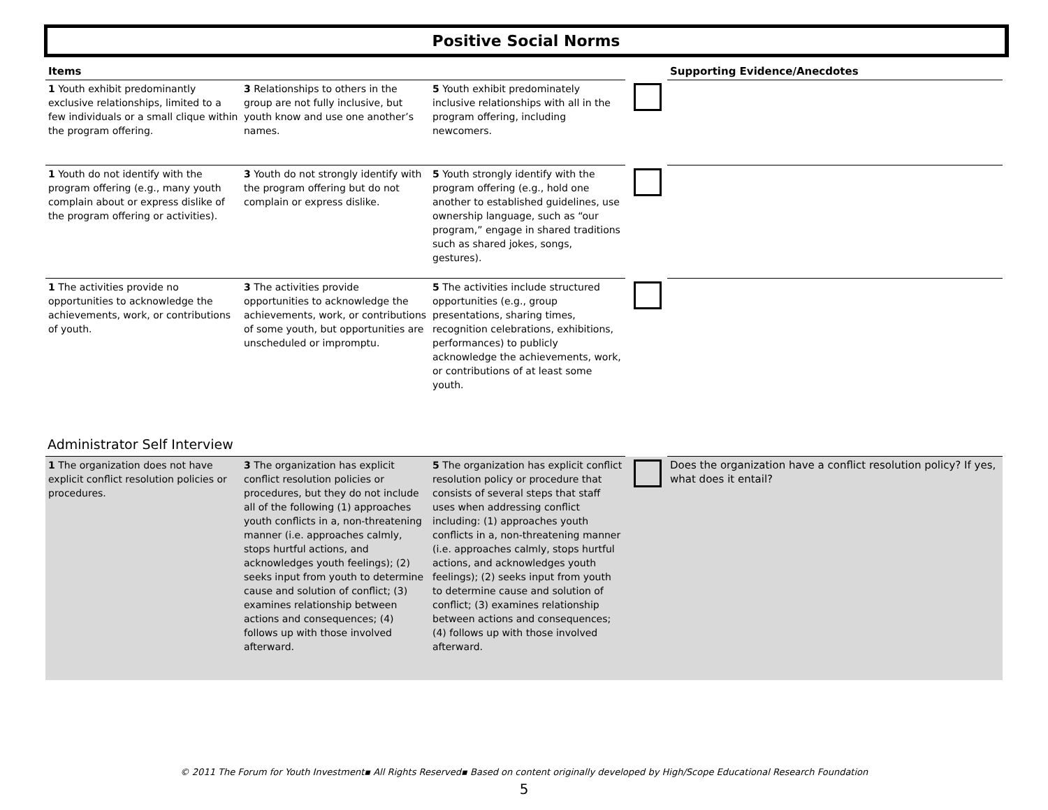Positive Social Norms
| Items | | | | Supporting Evidence/Anecdotes |
| --- | --- | --- | --- | --- |
| 1 Youth exhibit predominantly exclusive relationships, limited to a few individuals or a small clique within the program offering. | 3 Relationships to others in the group are not fully inclusive, but youth know and use one another’s names. | 5 Youth exhibit predominately inclusive relationships with all in the program offering, including newcomers. | | |
| 1 Youth do not identify with the program offering (e.g., many youth complain about or express dislike of the program offering or activities). | 3 Youth do not strongly identify with the program offering but do not complain or express dislike. | 5 Youth strongly identify with the program offering (e.g., hold one another to established guidelines, use ownership language, such as “our program,” engage in shared traditions such as shared jokes, songs, gestures). | | |
| 1 The activities provide no opportunities to acknowledge the achievements, work, or contributions of youth. | 3 The activities provide opportunities to acknowledge the achievements, work, or contributions of some youth, but opportunities are unscheduled or impromptu. | 5 The activities include structured opportunities (e.g., group presentations, sharing times, recognition celebrations, exhibitions, performances) to publicly acknowledge the achievements, work, or contributions of at least some youth. | | |
Administrator Self Interview
| 1 The organization does not have explicit conflict resolution policies or procedures. | 3 The organization has explicit conflict resolution policies or procedures, but they do not include all of the following (1) approaches youth conflicts in a, non-threatening manner (i.e. approaches calmly, stops hurtful actions, and acknowledges youth feelings); (2) seeks input from youth to determine cause and solution of conflict; (3) examines relationship between actions and consequences; (4) follows up with those involved afterward. | 5 The organization has explicit conflict resolution policy or procedure that consists of several steps that staff uses when addressing conflict including: (1) approaches youth conflicts in a, non-threatening manner (i.e. approaches calmly, stops hurtful actions, and acknowledges youth feelings); (2) seeks input from youth to determine cause and solution of conflict; (3) examines relationship between actions and consequences; (4) follows up with those involved afterward. | | Does the organization have a conflict resolution policy? If yes, what does it entail? |
© 2011 The Forum for Youth Investment▪ All Rights Reserved▪ Based on content originally developed by High/Scope Educational Research Foundation
5